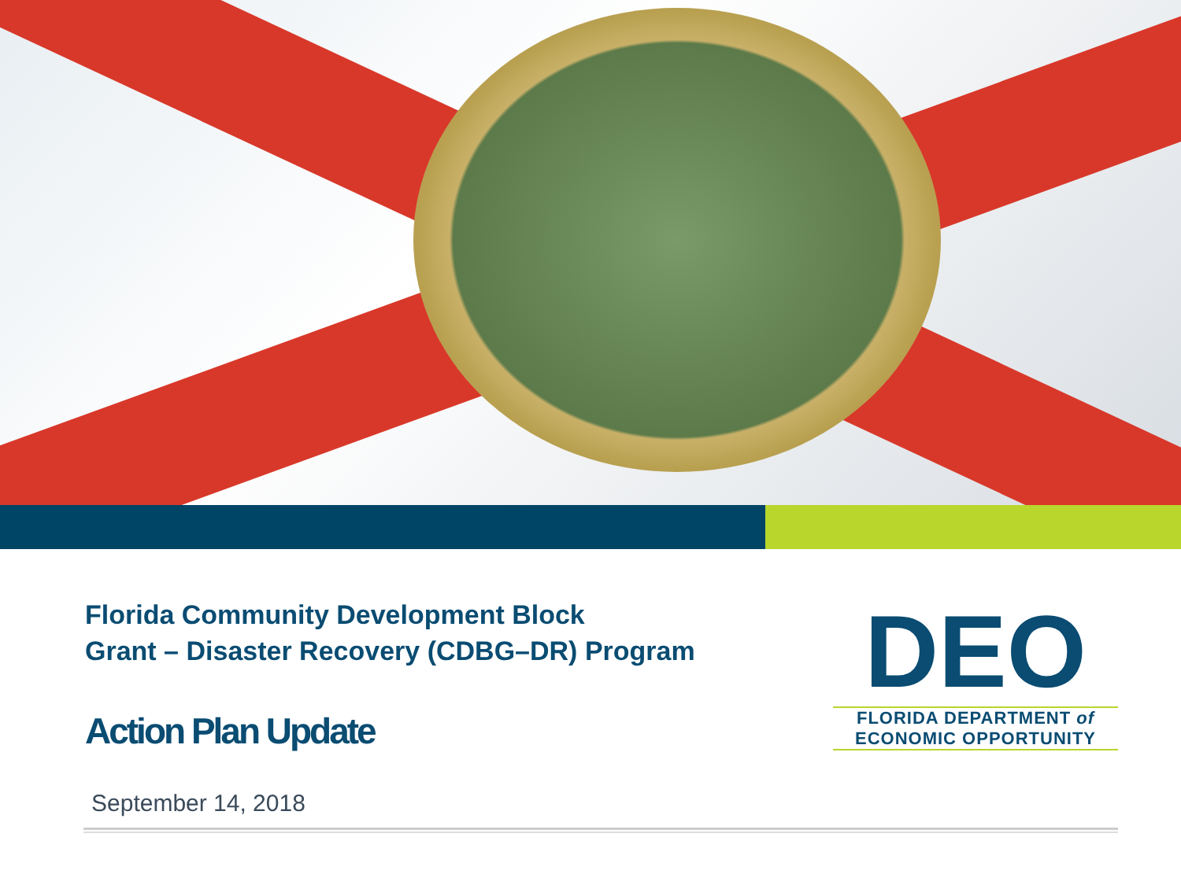Florida Community Development Block
Grant – Disaster Recovery (CDBG–DR) Program
Action Plan Update
September 14, 2018
DEO
FLORIDA DEPARTMENT of
ECONOMIC OPPORTUNITY